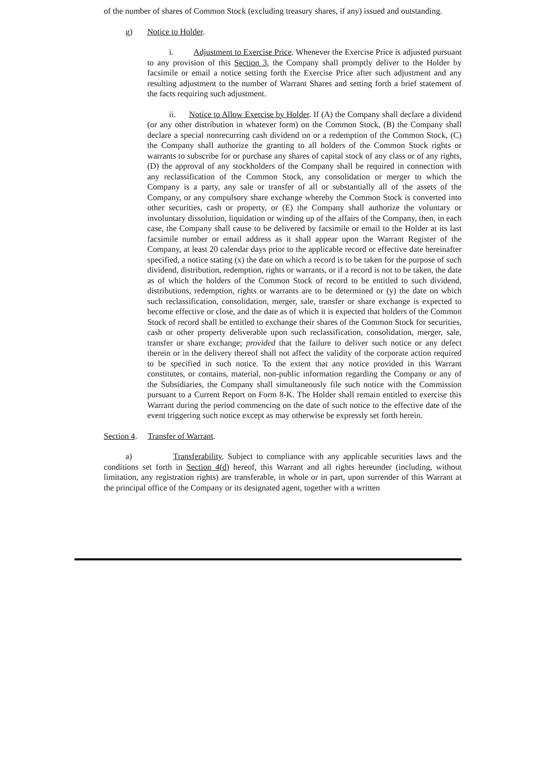of the number of shares of Common Stock (excluding treasury shares, if any) issued and outstanding.
g) Notice to Holder.
i. Adjustment to Exercise Price. Whenever the Exercise Price is adjusted pursuant to any provision of this Section 3, the Company shall promptly deliver to the Holder by facsimile or email a notice setting forth the Exercise Price after such adjustment and any resulting adjustment to the number of Warrant Shares and setting forth a brief statement of the facts requiring such adjustment.
ii. Notice to Allow Exercise by Holder. If (A) the Company shall declare a dividend (or any other distribution in whatever form) on the Common Stock, (B) the Company shall declare a special nonrecurring cash dividend on or a redemption of the Common Stock, (C) the Company shall authorize the granting to all holders of the Common Stock rights or warrants to subscribe for or purchase any shares of capital stock of any class or of any rights, (D) the approval of any stockholders of the Company shall be required in connection with any reclassification of the Common Stock, any consolidation or merger to which the Company is a party, any sale or transfer of all or substantially all of the assets of the Company, or any compulsory share exchange whereby the Common Stock is converted into other securities, cash or property, or (E) the Company shall authorize the voluntary or involuntary dissolution, liquidation or winding up of the affairs of the Company, then, in each case, the Company shall cause to be delivered by facsimile or email to the Holder at its last facsimile number or email address as it shall appear upon the Warrant Register of the Company, at least 20 calendar days prior to the applicable record or effective date hereinafter specified, a notice stating (x) the date on which a record is to be taken for the purpose of such dividend, distribution, redemption, rights or warrants, or if a record is not to be taken, the date as of which the holders of the Common Stock of record to be entitled to such dividend, distributions, redemption, rights or warrants are to be determined or (y) the date on which such reclassification, consolidation, merger, sale, transfer or share exchange is expected to become effective or close, and the date as of which it is expected that holders of the Common Stock of record shall be entitled to exchange their shares of the Common Stock for securities, cash or other property deliverable upon such reclassification, consolidation, merger, sale, transfer or share exchange; provided that the failure to deliver such notice or any defect therein or in the delivery thereof shall not affect the validity of the corporate action required to be specified in such notice. To the extent that any notice provided in this Warrant constitutes, or contains, material, non-public information regarding the Company or any of the Subsidiaries, the Company shall simultaneously file such notice with the Commission pursuant to a Current Report on Form 8-K. The Holder shall remain entitled to exercise this Warrant during the period commencing on the date of such notice to the effective date of the event triggering such notice except as may otherwise be expressly set forth herein.
Section 4. Transfer of Warrant.
a) Transferability. Subject to compliance with any applicable securities laws and the conditions set forth in Section 4(d) hereof, this Warrant and all rights hereunder (including, without limitation, any registration rights) are transferable, in whole or in part, upon surrender of this Warrant at the principal office of the Company or its designated agent, together with a written